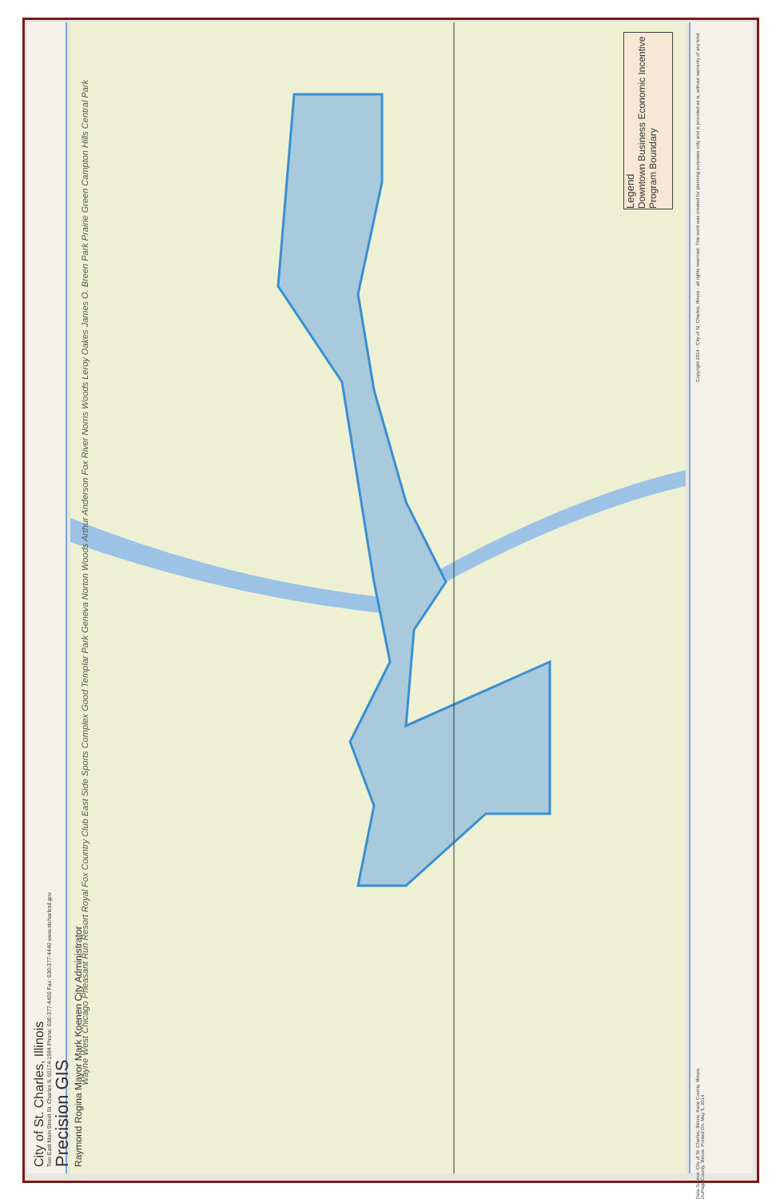City of St. Charles, Illinois
Two East Main Street St. Charles IL 60174-1984 Phone: 630-377-4400 Fax: 630-377-4440 www.stcharlesil.gov
Precision GIS
Raymond Rogina Mayor Mark Koenen City Administrator
Legend
Downtown Business Economic Incentive Program Boundary
Wayne West Chicago Pheasant Run Resort Royal Fox Country Club East Side Sports Complex Good Templar Park Geneva Norton Woods Arthur Anderson Fox River Norris Woods Leroy Oakes James O. Breen Park Prairie Green Campton Hills Central Park
Copyright 2014 - City of St. Charles, Illinois - all rights reserved. This work was created for planning purposes only and is provided as is, without warranty of any kind.
Data Source: City of St. Charles, Illinois; Kane County, Illinois; DuPage County, Illinois. Printed On: May 5, 2014